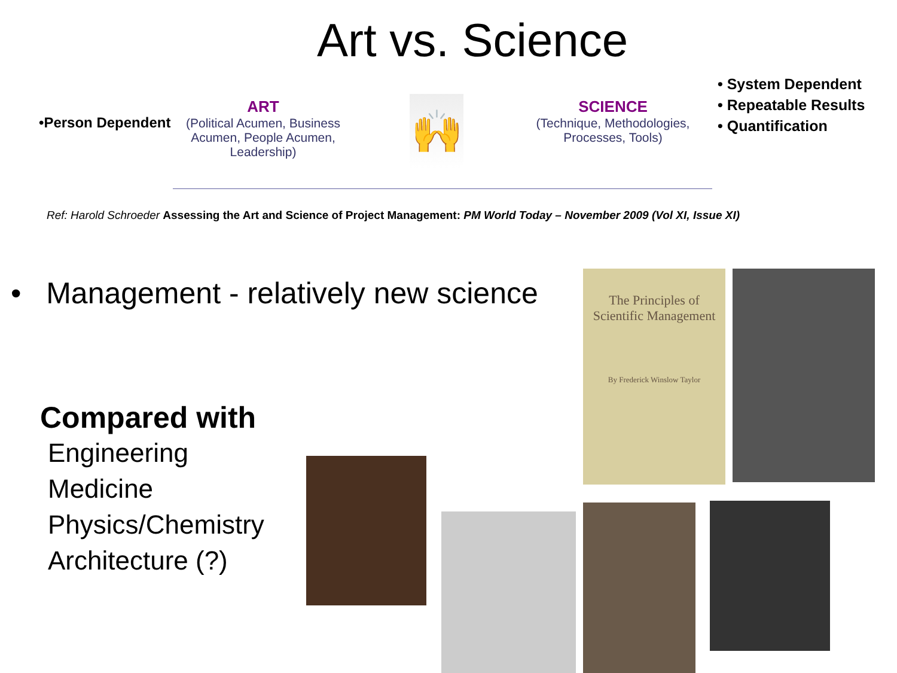Art vs. Science
•Person Dependent
ART
(Political Acumen, Business Acumen, People Acumen, Leadership)
🙌
SCIENCE
(Technique, Methodologies, Processes, Tools)
• System Dependent
• Repeatable Results
• Quantification
Ref: Harold Schroeder Assessing the Art and Science of Project Management: PM World Today – November 2009 (Vol XI, Issue XI)
• Management - relatively new science
Compared with
Engineering
Medicine
Physics/Chemistry
Architecture (?)
The Principles of Scientific Management
By Frederick Winslow Taylor